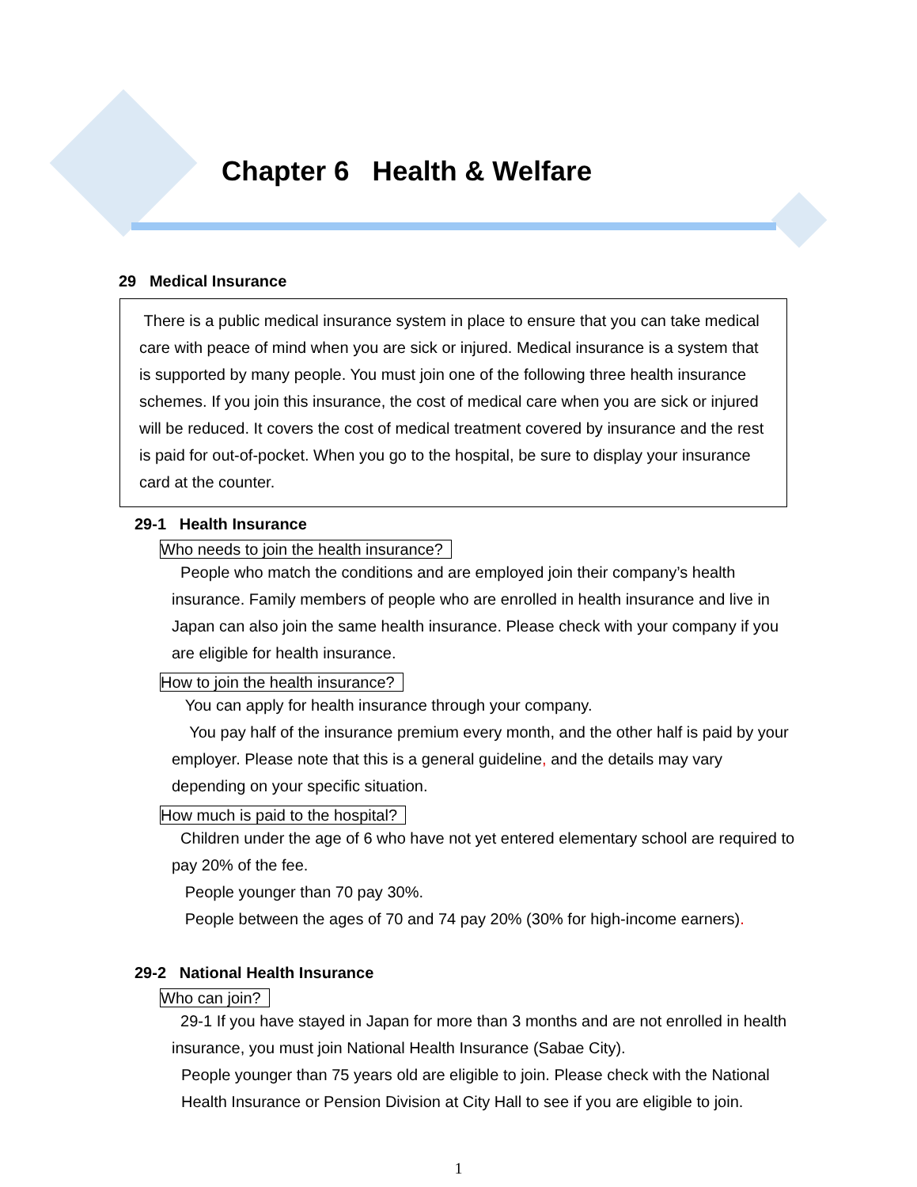Chapter 6 Health & Welfare
29 Medical Insurance
There is a public medical insurance system in place to ensure that you can take medical care with peace of mind when you are sick or injured. Medical insurance is a system that is supported by many people. You must join one of the following three health insurance schemes. If you join this insurance, the cost of medical care when you are sick or injured will be reduced. It covers the cost of medical treatment covered by insurance and the rest is paid for out-of-pocket. When you go to the hospital, be sure to display your insurance card at the counter.
29-1 Health Insurance
Who needs to join the health insurance?
People who match the conditions and are employed join their company’s health insurance. Family members of people who are enrolled in health insurance and live in Japan can also join the same health insurance. Please check with your company if you are eligible for health insurance.
How to join the health insurance?
You can apply for health insurance through your company.
You pay half of the insurance premium every month, and the other half is paid by your employer. Please note that this is a general guideline, and the details may vary depending on your specific situation.
How much is paid to the hospital?
Children under the age of 6 who have not yet entered elementary school are required to pay 20% of the fee.
People younger than 70 pay 30%.
People between the ages of 70 and 74 pay 20% (30% for high-income earners).
29-2 National Health Insurance
Who can join?
29-1 If you have stayed in Japan for more than 3 months and are not enrolled in health insurance, you must join National Health Insurance (Sabae City).
People younger than 75 years old are eligible to join. Please check with the National Health Insurance or Pension Division at City Hall to see if you are eligible to join.
1